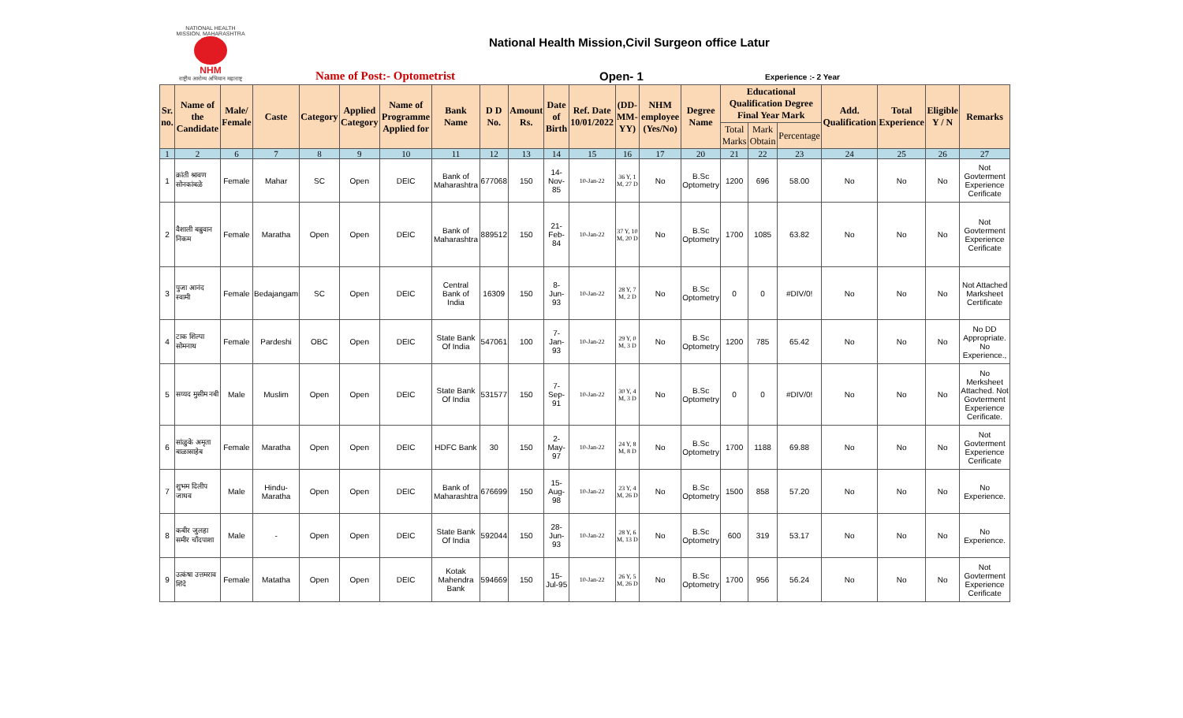NATIONAL HEALTH MISSION, MAHARASHTRA
NHM
राष्ट्रीय आरोग्य अभियान महाराष्ट्र
National Health Mission,Civil Surgeon office Latur
Name of Post:- Optometrist Open- 1 Experience :- 2 Year
| Sr. no. | Name of the Candidate | Male/ Female | Caste | Category | Applied Category | Name of Programme Applied for | Bank Name | D D No. | Amount Rs. | Date of Birth | Ref. Date 10/01/2022 | (DD-MM-YY) | NHM employee (Yes/No) | Degree Name | Educational Qualification Degree Final Year Mark | | | Add. Qualification | Total Experience | Eligible Y / N | Remarks |
| --- | --- | --- | --- | --- | --- | --- | --- | --- | --- | --- | --- | --- | --- | --- | --- | --- | --- | --- | --- | --- | --- |
| | | | | | | | | | | | | | | | Total Marks | Mark Obtain | Percentage | | | | |
| 1 | 2 | 6 | 7 | 8 | 9 | 10 | 11 | 12 | 13 | 14 | 15 | 16 | 17 | 20 | 21 | 22 | 23 | 24 | 25 | 26 | 27 |
| 1 | क्रांती श्रावण सोनकांबळे | Female | Mahar | SC | Open | DEIC | Bank of Maharashtra | 677068 | 150 | 14-Nov-85 | 10-Jan-22 | 36 Y, 1 M, 27 D | No | B.Sc Optometry | 1200 | 696 | 58.00 | No | No | No | Not Govterment Experience Cerificate |
| 2 | वैशाली बब्रुवान निकम | Female | Maratha | Open | Open | DEIC | Bank of Maharashtra | 889512 | 150 | 21-Feb-84 | 10-Jan-22 | 37 Y, 10 M, 20 D | No | B.Sc Optometry | 1700 | 1085 | 63.82 | No | No | No | Not Govterment Experience Cerificate |
| 3 | पुजा आनंद स्वामी | Female | Bedajangam | SC | Open | DEIC | Central Bank of India | 16309 | 150 | 8-Jun-93 | 10-Jan-22 | 28 Y, 7 M, 2 D | No | B.Sc Optometry | 0 | 0 | #DIV/0! | No | No | No | Not Attached Marksheet Certificate |
| 4 | टाक शिल्पा सोमनाथ | Female | Pardeshi | OBC | Open | DEIC | State Bank Of India | 547061 | 100 | 7-Jan-93 | 10-Jan-22 | 29 Y, 0 M, 3 D | No | B.Sc Optometry | 1200 | 785 | 65.42 | No | No | No | No DD Appropriate. No Experience., |
| 5 | सय्यद मुसीम नबी | Male | Muslim | Open | Open | DEIC | State Bank Of India | 531577 | 150 | 7-Sep-91 | 10-Jan-22 | 30 Y, 4 M, 3 D | No | B.Sc Optometry | 0 | 0 | #DIV/0! | No | No | No | No Merksheet Attached. Not Govterment Experience Cerificate. |
| 6 | सांळुके अमृता बाळासाहेब | Female | Maratha | Open | Open | DEIC | HDFC Bank | 30 | 150 | 2-May-97 | 10-Jan-22 | 24 Y, 8 M, 8 D | No | B.Sc Optometry | 1700 | 1188 | 69.88 | No | No | No | Not Govterment Experience Cerificate |
| 7 | शुभम दिलीप जाधव | Male | Hindu-Maratha | Open | Open | DEIC | Bank of Maharashtra | 676699 | 150 | 15-Aug-98 | 10-Jan-22 | 23 Y, 4 M, 26 D | No | B.Sc Optometry | 1500 | 858 | 57.20 | No | No | No | No Experience. |
| 8 | कबीर जुलहा समीर चाँदपाशा | Male | - | Open | Open | DEIC | State Bank Of India | 592044 | 150 | 28-Jun-93 | 10-Jan-22 | 28 Y, 6 M, 13 D | No | B.Sc Optometry | 600 | 319 | 53.17 | No | No | No | No Experience. |
| 9 | उत्कंषा उत्तमराव शिंदे | Female | Matatha | Open | Open | DEIC | Kotak Mahendra Bank | 594669 | 150 | 15-Jul-95 | 10-Jan-22 | 26 Y, 5 M, 26 D | No | B.Sc Optometry | 1700 | 956 | 56.24 | No | No | No | Not Govterment Experience Cerificate |